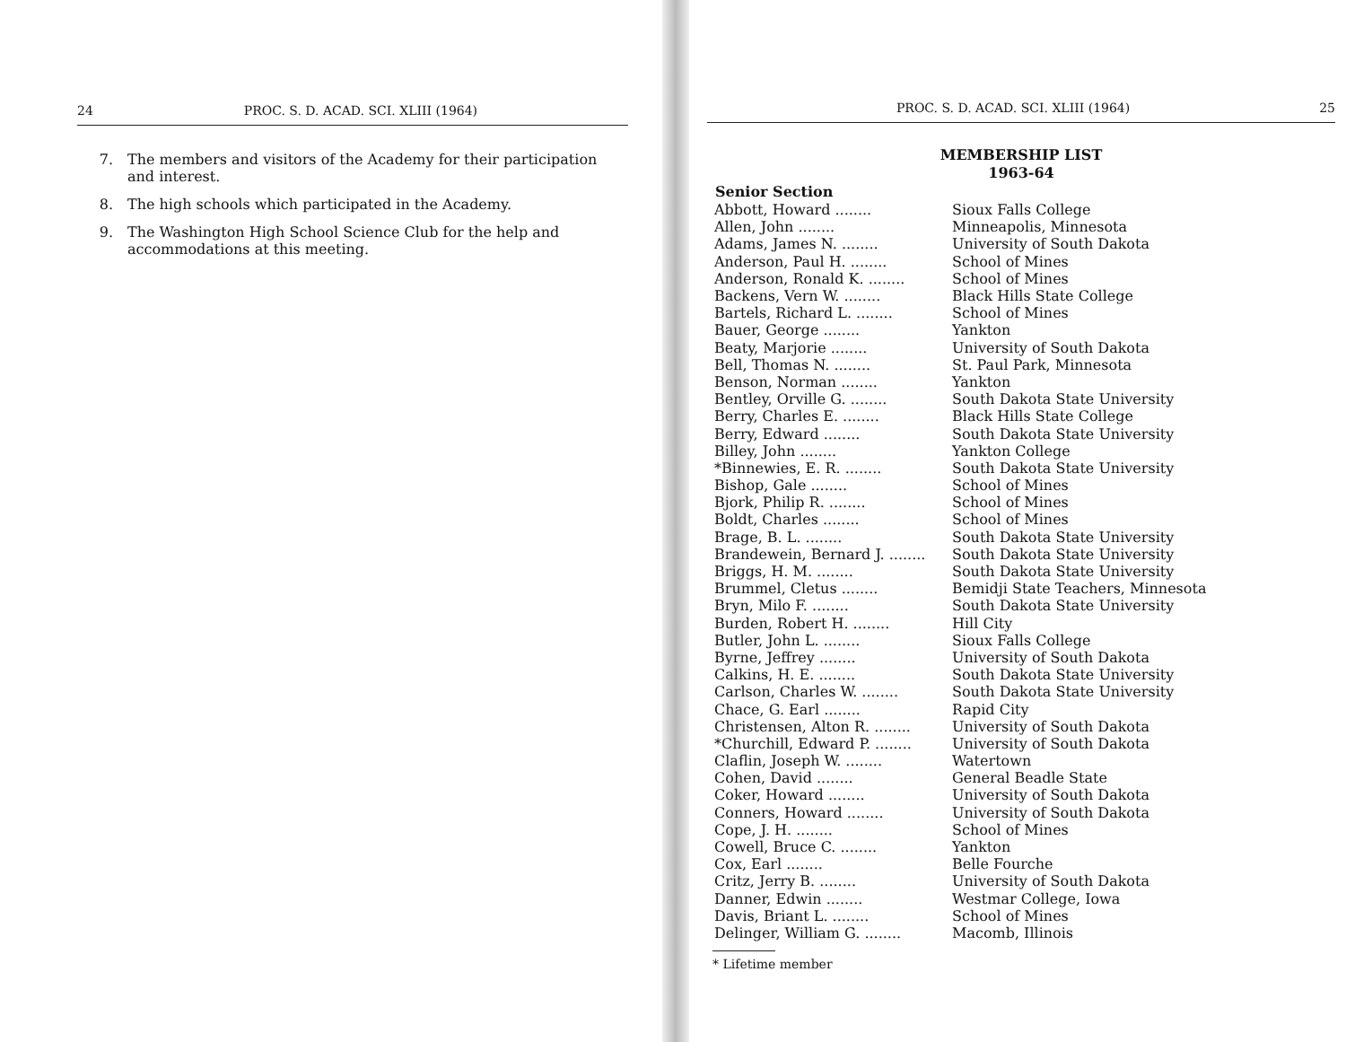24 PROC. S. D. ACAD. SCI. XLIII (1964)
7. The members and visitors of the Academy for their participation and interest.
8. The high schools which participated in the Academy.
9. The Washington High School Science Club for the help and accommodations at this meeting.
PROC. S. D. ACAD. SCI. XLIII (1964) 25
MEMBERSHIP LIST
1963-64
| Senior Section | |
| --- | --- |
| Abbott, Howard ........ | Sioux Falls College |
| Allen, John ........ | Minneapolis, Minnesota |
| Adams, James N. ........ | University of South Dakota |
| Anderson, Paul H. ........ | School of Mines |
| Anderson, Ronald K. ........ | School of Mines |
| Backens, Vern W. ........ | Black Hills State College |
| Bartels, Richard L. ........ | School of Mines |
| Bauer, George ........ | Yankton |
| Beaty, Marjorie ........ | University of South Dakota |
| Bell, Thomas N. ........ | St. Paul Park, Minnesota |
| Benson, Norman ........ | Yankton |
| Bentley, Orville G. ........ | South Dakota State University |
| Berry, Charles E. ........ | Black Hills State College |
| Berry, Edward ........ | South Dakota State University |
| Billey, John ........ | Yankton College |
| *Binnewies, E. R. ........ | South Dakota State University |
| Bishop, Gale ........ | School of Mines |
| Bjork, Philip R. ........ | School of Mines |
| Boldt, Charles ........ | School of Mines |
| Brage, B. L. ........ | South Dakota State University |
| Brandewein, Bernard J. ........ | South Dakota State University |
| Briggs, H. M. ........ | South Dakota State University |
| Brummel, Cletus ........ | Bemidji State Teachers, Minnesota |
| Bryn, Milo F. ........ | South Dakota State University |
| Burden, Robert H. ........ | Hill City |
| Butler, John L. ........ | Sioux Falls College |
| Byrne, Jeffrey ........ | University of South Dakota |
| Calkins, H. E. ........ | South Dakota State University |
| Carlson, Charles W. ........ | South Dakota State University |
| Chace, G. Earl ........ | Rapid City |
| Christensen, Alton R. ........ | University of South Dakota |
| *Churchill, Edward P. ........ | University of South Dakota |
| Claflin, Joseph W. ........ | Watertown |
| Cohen, David ........ | General Beadle State |
| Coker, Howard ........ | University of South Dakota |
| Conners, Howard ........ | University of South Dakota |
| Cope, J. H. ........ | School of Mines |
| Cowell, Bruce C. ........ | Yankton |
| Cox, Earl ........ | Belle Fourche |
| Critz, Jerry B. ........ | University of South Dakota |
| Danner, Edwin ........ | Westmar College, Iowa |
| Davis, Briant L. ........ | School of Mines |
| Delinger, William G. ........ | Macomb, Illinois |
* Lifetime member